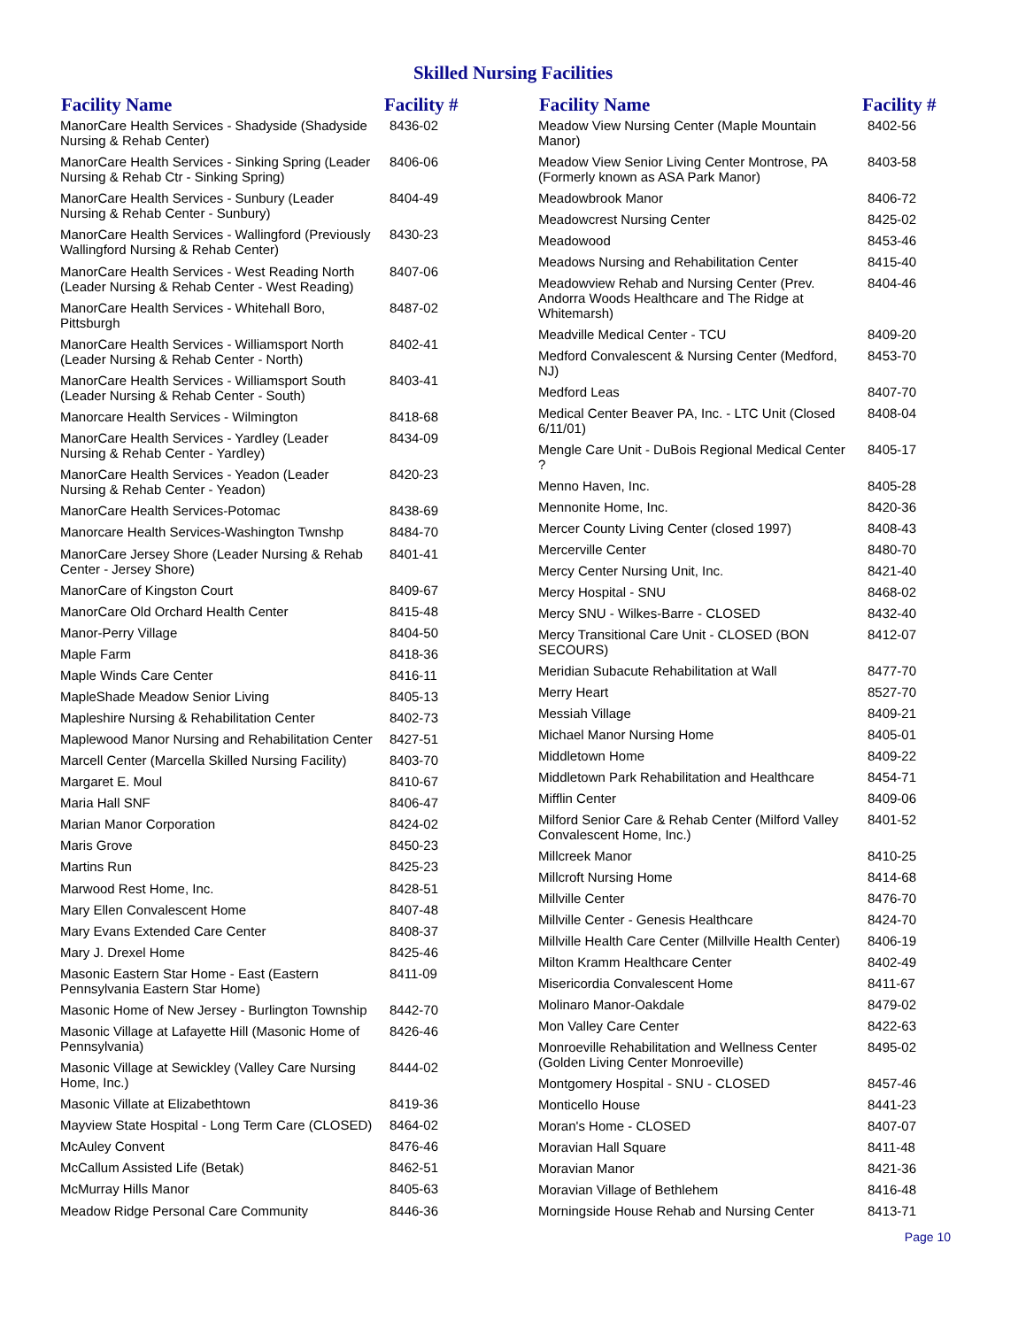Skilled Nursing Facilities
| Facility Name | Facility # |
| --- | --- |
| ManorCare Health Services - Shadyside (Shadyside Nursing & Rehab Center) | 8436-02 |
| ManorCare Health Services - Sinking Spring (Leader Nursing & Rehab Ctr - Sinking Spring) | 8406-06 |
| ManorCare Health Services - Sunbury (Leader Nursing & Rehab Center - Sunbury) | 8404-49 |
| ManorCare Health Services - Wallingford (Previously Wallingford Nursing & Rehab Center) | 8430-23 |
| ManorCare Health Services - West Reading North (Leader Nursing & Rehab Center - West Reading) | 8407-06 |
| ManorCare Health Services - Whitehall Boro, Pittsburgh | 8487-02 |
| ManorCare Health Services - Williamsport North (Leader Nursing & Rehab Center - North) | 8402-41 |
| ManorCare Health Services - Williamsport South (Leader Nursing & Rehab Center - South) | 8403-41 |
| Manorcare Health Services - Wilmington | 8418-68 |
| ManorCare Health Services - Yardley (Leader Nursing & Rehab Center - Yardley) | 8434-09 |
| ManorCare Health Services - Yeadon (Leader Nursing & Rehab Center - Yeadon) | 8420-23 |
| ManorCare Health Services-Potomac | 8438-69 |
| Manorcare Health Services-Washington Twnshp | 8484-70 |
| ManorCare Jersey Shore (Leader Nursing & Rehab Center - Jersey Shore) | 8401-41 |
| ManorCare of Kingston Court | 8409-67 |
| ManorCare Old Orchard Health Center | 8415-48 |
| Manor-Perry Village | 8404-50 |
| Maple Farm | 8418-36 |
| Maple Winds Care Center | 8416-11 |
| MapleShade Meadow Senior Living | 8405-13 |
| Mapleshire Nursing & Rehabilitation Center | 8402-73 |
| Maplewood Manor Nursing and Rehabilitation Center | 8427-51 |
| Marcell Center (Marcella Skilled Nursing Facility) | 8403-70 |
| Margaret E. Moul | 8410-67 |
| Maria Hall SNF | 8406-47 |
| Marian Manor Corporation | 8424-02 |
| Maris Grove | 8450-23 |
| Martins Run | 8425-23 |
| Marwood Rest Home, Inc. | 8428-51 |
| Mary Ellen Convalescent Home | 8407-48 |
| Mary Evans Extended Care Center | 8408-37 |
| Mary J. Drexel Home | 8425-46 |
| Masonic Eastern Star Home - East (Eastern Pennsylvania Eastern Star Home) | 8411-09 |
| Masonic Home of New Jersey - Burlington Township | 8442-70 |
| Masonic Village at Lafayette Hill (Masonic Home of Pennsylvania) | 8426-46 |
| Masonic Village at Sewickley (Valley Care Nursing Home, Inc.) | 8444-02 |
| Masonic Villate at Elizabethtown | 8419-36 |
| Mayview State Hospital - Long Term Care (CLOSED) | 8464-02 |
| McAuley Convent | 8476-46 |
| McCallum Assisted Life (Betak) | 8462-51 |
| McMurray Hills Manor | 8405-63 |
| Meadow Ridge Personal Care Community | 8446-36 |
| Facility Name | Facility # |
| --- | --- |
| Meadow View Nursing Center (Maple Mountain Manor) | 8402-56 |
| Meadow View Senior Living Center Montrose, PA (Formerly known as ASA Park Manor) | 8403-58 |
| Meadowbrook Manor | 8406-72 |
| Meadowcrest Nursing Center | 8425-02 |
| Meadowood | 8453-46 |
| Meadows Nursing and Rehabilitation Center | 8415-40 |
| Meadowview Rehab and Nursing Center (Prev. Andorra Woods Healthcare and The Ridge at Whitemarsh) | 8404-46 |
| Meadville Medical Center - TCU | 8409-20 |
| Medford Convalescent & Nursing Center (Medford, NJ) | 8453-70 |
| Medford Leas | 8407-70 |
| Medical Center Beaver PA, Inc. - LTC Unit (Closed 6/11/01) | 8408-04 |
| Mengle Care Unit - DuBois Regional Medical Center ? | 8405-17 |
| Menno Haven, Inc. | 8405-28 |
| Mennonite Home, Inc. | 8420-36 |
| Mercer County Living Center (closed 1997) | 8408-43 |
| Mercerville Center | 8480-70 |
| Mercy Center Nursing Unit, Inc. | 8421-40 |
| Mercy Hospital - SNU | 8468-02 |
| Mercy SNU - Wilkes-Barre - CLOSED | 8432-40 |
| Mercy Transitional Care Unit - CLOSED (BON SECOURS) | 8412-07 |
| Meridian Subacute Rehabilitation at Wall | 8477-70 |
| Merry Heart | 8527-70 |
| Messiah Village | 8409-21 |
| Michael Manor Nursing Home | 8405-01 |
| Middletown Home | 8409-22 |
| Middletown Park Rehabilitation and Healthcare | 8454-71 |
| Mifflin Center | 8409-06 |
| Milford Senior Care & Rehab Center (Milford Valley Convalescent Home, Inc.) | 8401-52 |
| Millcreek Manor | 8410-25 |
| Millcroft Nursing Home | 8414-68 |
| Millville Center | 8476-70 |
| Millville Center - Genesis Healthcare | 8424-70 |
| Millville Health Care Center (Millville Health Center) | 8406-19 |
| Milton Kramm Healthcare Center | 8402-49 |
| Misericordia Convalescent Home | 8411-67 |
| Molinaro Manor-Oakdale | 8479-02 |
| Mon Valley Care Center | 8422-63 |
| Monroeville Rehabilitation and Wellness Center (Golden Living Center Monroeville) | 8495-02 |
| Montgomery Hospital - SNU - CLOSED | 8457-46 |
| Monticello House | 8441-23 |
| Moran's Home - CLOSED | 8407-07 |
| Moravian Hall Square | 8411-48 |
| Moravian Manor | 8421-36 |
| Moravian Village of Bethlehem | 8416-48 |
| Morningside House Rehab and Nursing Center | 8413-71 |
Page 10